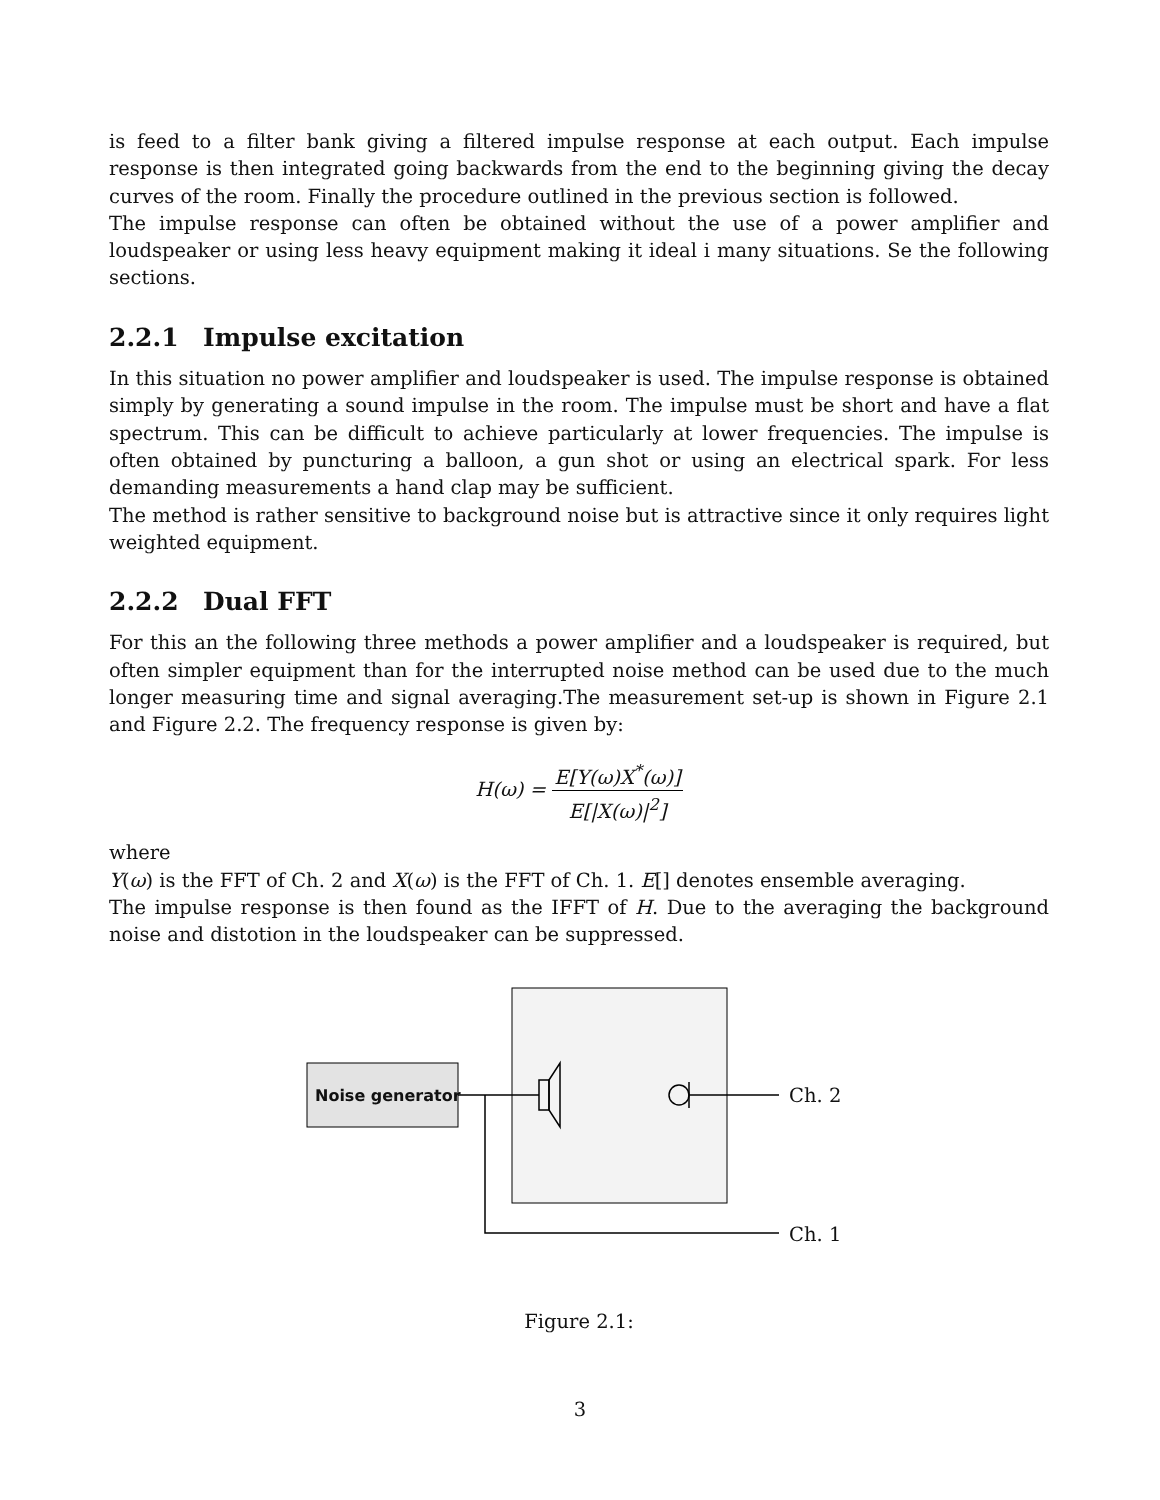is feed to a filter bank giving a filtered impulse response at each output. Each impulse response is then integrated going backwards from the end to the beginning giving the decay curves of the room. Finally the procedure outlined in the previous section is followed.
The impulse response can often be obtained without the use of a power amplifier and loudspeaker or using less heavy equipment making it ideal i many situations. Se the following sections.
2.2.1 Impulse excitation
In this situation no power amplifier and loudspeaker is used. The impulse response is obtained simply by generating a sound impulse in the room. The impulse must be short and have a flat spectrum. This can be difficult to achieve particularly at lower frequencies. The impulse is often obtained by puncturing a balloon, a gun shot or using an electrical spark. For less demanding measurements a hand clap may be sufficient.
The method is rather sensitive to background noise but is attractive since it only requires light weighted equipment.
2.2.2 Dual FFT
For this an the following three methods a power amplifier and a loudspeaker is required, but often simpler equipment than for the interrupted noise method can be used due to the much longer measuring time and signal averaging.The measurement set-up is shown in Figure 2.1 and Figure 2.2. The frequency response is given by:
H(ω) =
E[Y(ω)X<sup>*</sup>(ω)]
E[|X(ω)|<sup>2</sup>]
where
Y(ω) is the FFT of Ch. 2 and X(ω) is the FFT of Ch. 1. E[] denotes ensemble averaging.
The impulse response is then found as the IFFT of H. Due to the averaging the background noise and distotion in the loudspeaker can be suppressed.
Noise generator Ch. 2
Ch. 1
Figure 2.1:
3